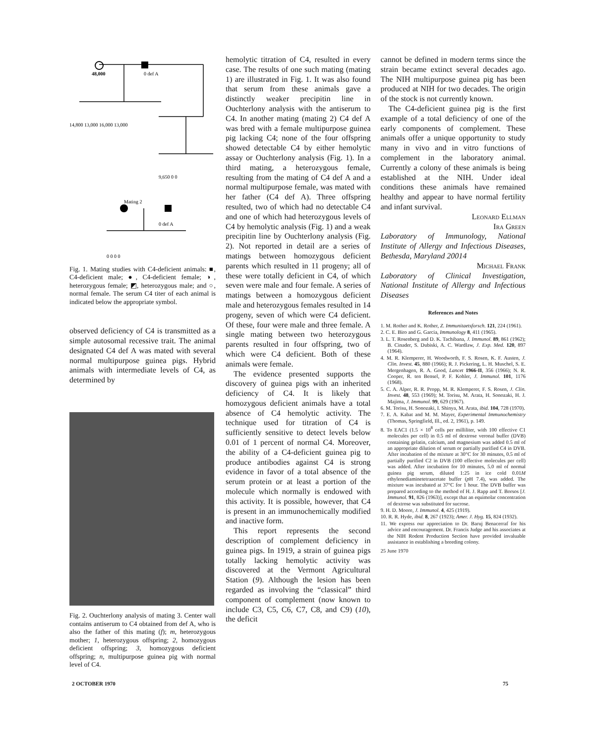48,000
0 def A
14,800 13,000 16,000 13,000
9,650 0 0
Mating 2
0 def A
0 0 0 0
Fig. 1. Mating studies with C4-deficient animals: ■, C4-deficient male; ●, C4-deficient female; ◑, heterozygous female; ◩, heterozygous male; and ○, normal female. The serum C4 titer of each animal is indicated below the appropriate symbol.
observed deficiency of C4 is transmitted as a simple autosomal recessive trait. The animal designated C4 def A was mated with several normal multipurpose guinea pigs. Hybrid animals with intermediate levels of C4, as determined by
Fig. 2. Ouchterlony analysis of mating 3. Center wall contains antiserum to C4 obtained from def A, who is also the father of this mating (f); m, heterozygous mother; 1, heterozygous offspring; 2, homozygous deficient offspring; 3, homozygous deficient offspring; n, multipurpose guinea pig with normal level of C4.
hemolytic titration of C4, resulted in every case. The results of one such mating (mating 1) are illustrated in Fig. 1. It was also found that serum from these animals gave a distinctly weaker precipitin line in Ouchterlony analysis with the antiserum to C4. In another mating (mating 2) C4 def A was bred with a female multipurpose guinea pig lacking C4; none of the four offspring showed detectable C4 by either hemolytic assay or Ouchterlony analysis (Fig. 1). In a third mating, a heterozygous female, resulting from the mating of C4 def A and a normal multipurpose female, was mated with her father (C4 def A). Three offspring resulted, two of which had no detectable C4 and one of which had heterozygous levels of C4 by hemolytic analysis (Fig. 1) and a weak precipitin line by Ouchterlony analysis (Fig. 2). Not reported in detail are a series of matings between homozygous deficient parents which resulted in 11 progeny; all of these were totally deficient in C4, of which seven were male and four female. A series of matings between a homozygous deficient male and heterozygous females resulted in 14 progeny, seven of which were C4 deficient. Of these, four were male and three female. A single mating between two heterozygous parents resulted in four offspring, two of which were C4 deficient. Both of these animals were female.
The evidence presented supports the discovery of guinea pigs with an inherited deficiency of C4. It is likely that homozygous deficient animals have a total absence of C4 hemolytic activity. The technique used for titration of C4 is sufficiently sensitive to detect levels below 0.01 of 1 percent of normal C4. Moreover, the ability of a C4-deficient guinea pig to produce antibodies against C4 is strong evidence in favor of a total absence of the serum protein or at least a portion of the molecule which normally is endowed with this activity. It is possible, however, that C4 is present in an immunochemically modified and inactive form.
This report represents the second description of complement deficiency in guinea pigs. In 1919, a strain of guinea pigs totally lacking hemolytic activity was discovered at the Vermont Agricultural Station (9). Although the lesion has been regarded as involving the “classical” third component of complement (now known to include C3, C5, C6, C7, C8, and C9) (10), the deficit
cannot be defined in modern terms since the strain became extinct several decades ago. The NIH multipurpose guinea pig has been produced at NIH for two decades. The origin of the stock is not currently known.
The C4-deficient guinea pig is the first example of a total deficiency of one of the early components of complement. These animals offer a unique opportunity to study many in vivo and in vitro functions of complement in the laboratory animal. Currently a colony of these animals is being established at the NIH. Under ideal conditions these animals have remained healthy and appear to have normal fertility and infant survival.
Leonard Ellman
Ira Green
Laboratory of Immunology, National Institute of Allergy and Infectious Diseases, Bethesda, Maryland 20014
Michael Frank
Laboratory of Clinical Investigation, National Institute of Allergy and Infectious Diseases
References and Notes
1. M. Rother and K. Rother, Z. Immunitaetsforsch. 121, 224 (1961).
2. C. E. Biro and G. Garcia, Immunology 8, 411 (1965).
3. L. T. Rosenberg and D. K. Tachibana, J. Immunol. 89, 861 (1962); B. Cinader, S. Dubiski, A. C. Wardlaw, J. Exp. Med. 120, 897 (1964).
4. M. R. Klemperer, H. Woodworth, F. S. Rosen, K. F. Austen, J. Clin. Invest. 45, 880 (1966); R. J. Pickering, L. H. Muschel, S. E. Mergenhagen, R. A. Good, Lancet 1966-II, 356 (1966); N. R. Cooper, R. ten Bensel, P. F. Kohler, J. Immunol. 101, 1176 (1968).
5. C. A. Alper, R. R. Propp, M. R. Klemperer, F. S. Rosen, J. Clin. Invest. 48, 553 (1969); M. Torisu, M. Arata, H. Sonozaki, H. J. Majima, J. Immunol. 99, 629 (1967).
6. M. Torisu, H. Sonozaki, I. Shinya, M. Arata, ibid. 104, 728 (1970).
7. E. A. Kabat and M. M. Mayer, Experimental Immunochemistry (Thomas, Springfield, Ill., ed. 2, 1961), p. 149.
8. To EAC1 (1.5 × 10<sup>8</sup> cells per milliliter, with 100 effective C1 molecules per cell) in 0.5 ml of dextrose veronal buffer (DVB) containing gelatin, calcium, and magnesium was added 0.5 ml of an appropriate dilution of serum or partially purified C4 in DVB. After incubation of the mixture at 30°C for 30 minutes, 0.5 ml of partially purified C2 in DVB (100 effective molecules per cell) was added. After incubation for 10 minutes, 5.0 ml of normal guinea pig serum, diluted 1:25 in ice cold 0.01M ethylenediaminetetraacetate buffer (p H 7.4), was added. The mixture was incubated at 37°C for 1 hour. The DVB buffer was prepared according to the method of H. J. Rapp and T. Borsos [J. Immunol. 91, 826 (1963)], except that an equimolar concentration of dextrose was substituted for sucrose.
9. H. D. Moore, J. Immunol. 4, 425 (1919).
10. R. R. Hyde, ibid. 8, 267 (1923); Amer. J. Hyg. 15, 824 (1932).
11. We express our appreciation to Dr. Baruj Benacerraf for his advice and encouragement. Dr. Francis Judge and his associates at the NIH Rodent Production Section have provided invaluable assistance in establishing a breeding colony.
25 June 1970
2 OCTOBER 1970 75